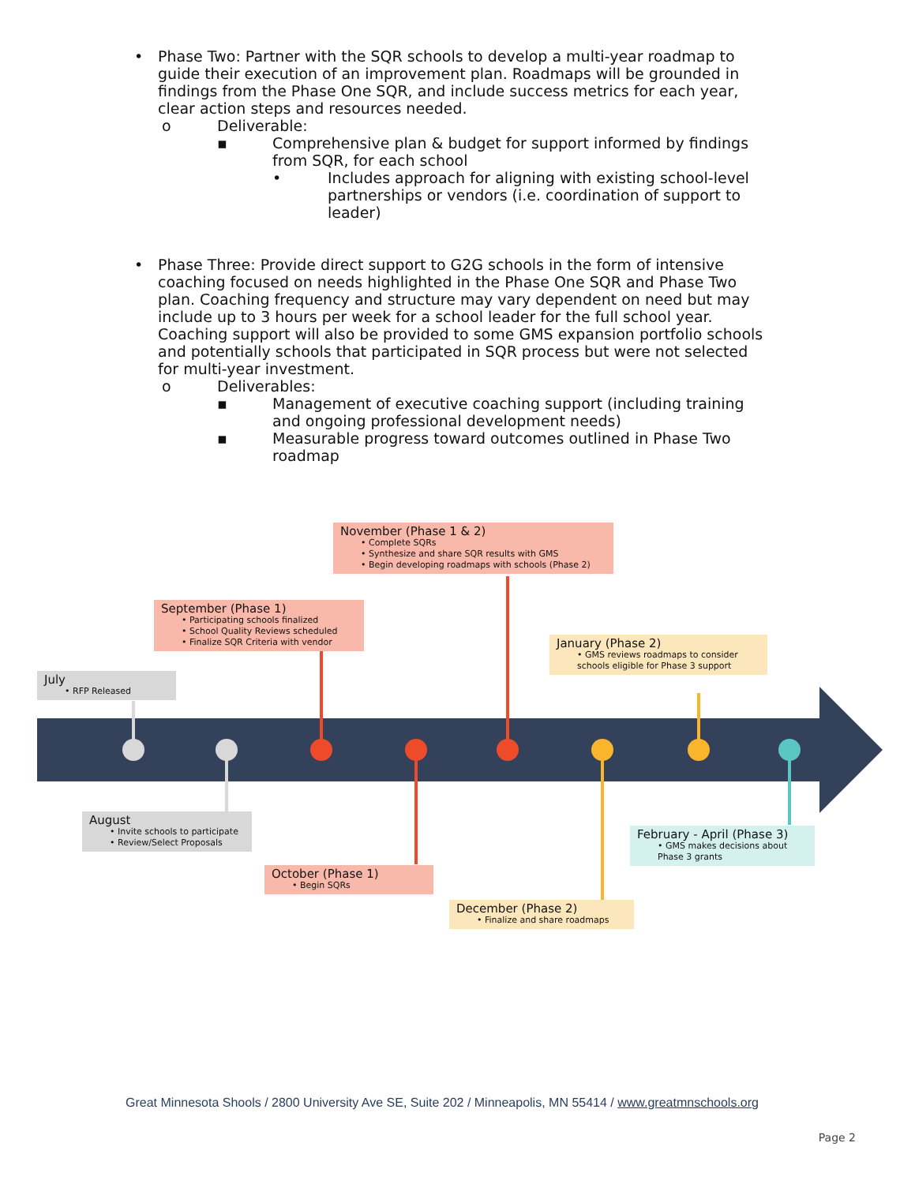• Phase Two: Partner with the SQR schools to develop a multi-year roadmap to guide their execution of an improvement plan. Roadmaps will be grounded in findings from the Phase One SQR, and include success metrics for each year, clear action steps and resources needed.
o Deliverable:
▪ Comprehensive plan & budget for support informed by findings from SQR, for each school
• Includes approach for aligning with existing school-level partnerships or vendors (i.e. coordination of support to leader)
• Phase Three: Provide direct support to G2G schools in the form of intensive coaching focused on needs highlighted in the Phase One SQR and Phase Two plan. Coaching frequency and structure may vary dependent on need but may include up to 3 hours per week for a school leader for the full school year. Coaching support will also be provided to some GMS expansion portfolio schools and potentially schools that participated in SQR process but were not selected for multi-year investment.
o Deliverables:
▪ Management of executive coaching support (including training and ongoing professional development needs)
▪ Measurable progress toward outcomes outlined in Phase Two roadmap
November (Phase 1 & 2)
• Complete SQRs
• Synthesize and share SQR results with GMS
• Begin developing roadmaps with schools (Phase 2)
September (Phase 1)
• Participating schools finalized
• School Quality Reviews scheduled
• Finalize SQR Criteria with vendor
January (Phase 2)
• GMS reviews roadmaps to consider schools eligible for Phase 3 support
July
• RFP Released
August
• Invite schools to participate
• Review/Select Proposals
February - April (Phase 3)
• GMS makes decisions about Phase 3 grants
October (Phase 1)
• Begin SQRs
December (Phase 2)
• Finalize and share roadmaps
Great Minnesota Shools / 2800 University Ave SE, Suite 202 / Minneapolis, MN 55414 / www.greatmnschools.org
Page 2